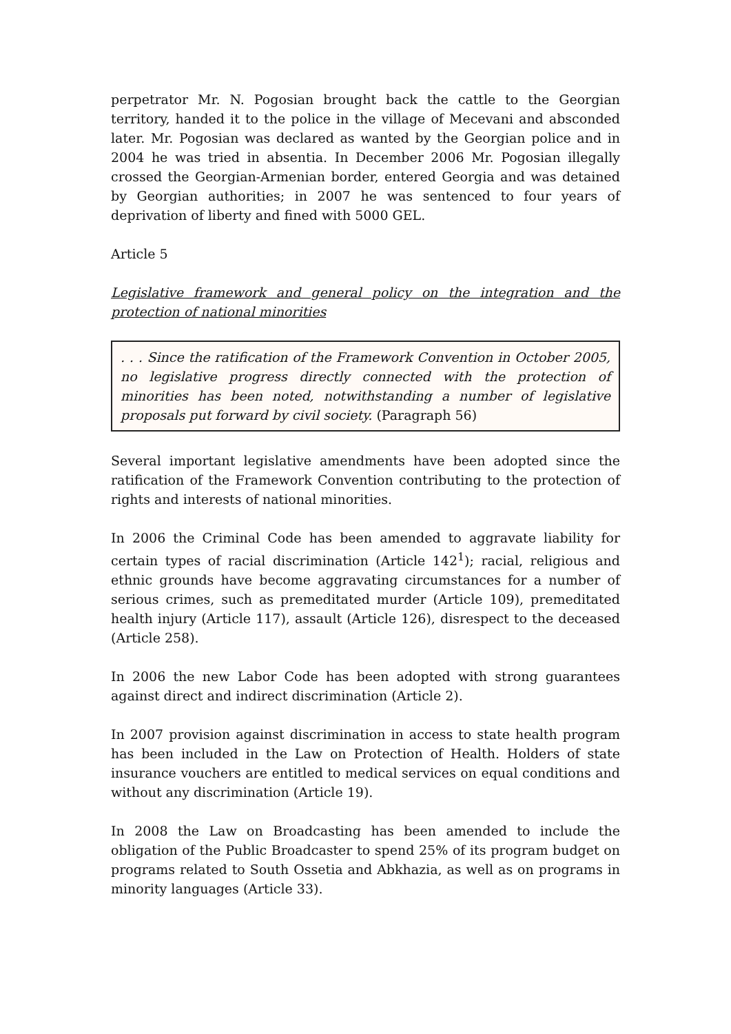perpetrator Mr. N. Pogosian brought back the cattle to the Georgian territory, handed it to the police in the village of Mecevani and absconded later. Mr. Pogosian was declared as wanted by the Georgian police and in 2004 he was tried in absentia. In December 2006 Mr. Pogosian illegally crossed the Georgian-Armenian border, entered Georgia and was detained by Georgian authorities; in 2007 he was sentenced to four years of deprivation of liberty and fined with 5000 GEL.
Article 5
Legislative framework and general policy on the integration and the protection of national minorities
. . . Since the ratification of the Framework Convention in October 2005, no legislative progress directly connected with the protection of minorities has been noted, notwithstanding a number of legislative proposals put forward by civil society. (Paragraph 56)
Several important legislative amendments have been adopted since the ratification of the Framework Convention contributing to the protection of rights and interests of national minorities.
In 2006 the Criminal Code has been amended to aggravate liability for certain types of racial discrimination (Article 142<sup>1</sup>); racial, religious and ethnic grounds have become aggravating circumstances for a number of serious crimes, such as premeditated murder (Article 109), premeditated health injury (Article 117), assault (Article 126), disrespect to the deceased (Article 258).
In 2006 the new Labor Code has been adopted with strong guarantees against direct and indirect discrimination (Article 2).
In 2007 provision against discrimination in access to state health program has been included in the Law on Protection of Health. Holders of state insurance vouchers are entitled to medical services on equal conditions and without any discrimination (Article 19).
In 2008 the Law on Broadcasting has been amended to include the obligation of the Public Broadcaster to spend 25% of its program budget on programs related to South Ossetia and Abkhazia, as well as on programs in minority languages (Article 33).